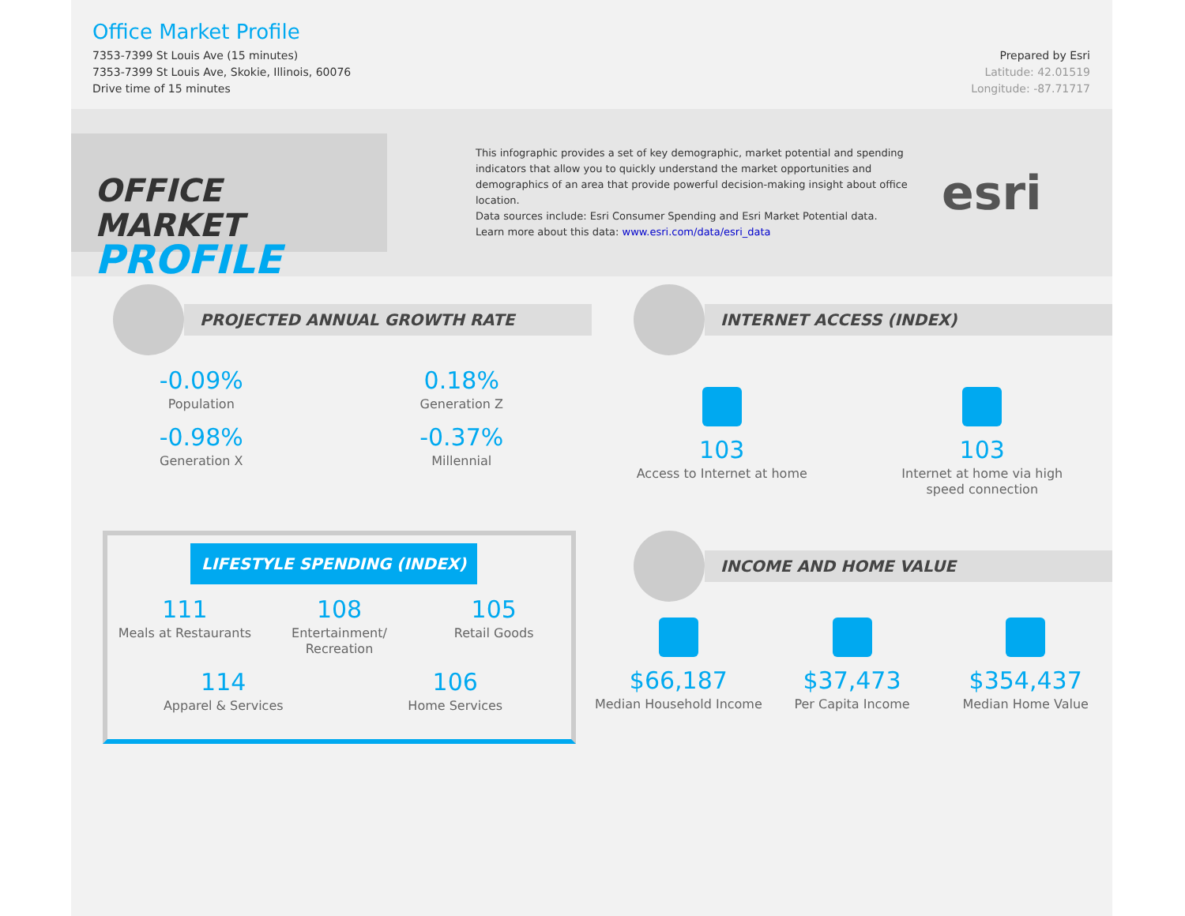Office Market Profile
7353-7399 St Louis Ave (15 minutes)
7353-7399 St Louis Ave, Skokie, Illinois, 60076
Drive time of 15 minutes
Prepared by Esri
Latitude: 42.01519
Longitude: -87.71717
OFFICE MARKET
PROFILE
This infographic provides a set of key demographic, market potential and spending indicators that allow you to quickly understand the market opportunities and demographics of an area that provide powerful decision-making insight about office location.
Data sources include: Esri Consumer Spending and Esri Market Potential data.
Learn more about this data: www.esri.com/data/esri_data
esri
PROJECTED ANNUAL GROWTH RATE
-0.09%
Population
0.18%
Generation Z
-0.98%
Generation X
-0.37%
Millennial
INTERNET ACCESS (INDEX)
103
Access to Internet at home
103
Internet at home via high speed connection
LIFESTYLE SPENDING (INDEX)
111
Meals at Restaurants
108
Entertainment/ Recreation
105
Retail Goods
114
Apparel & Services
106
Home Services
INCOME AND HOME VALUE
$66,187
Median Household Income
$37,473
Per Capita Income
$354,437
Median Home Value